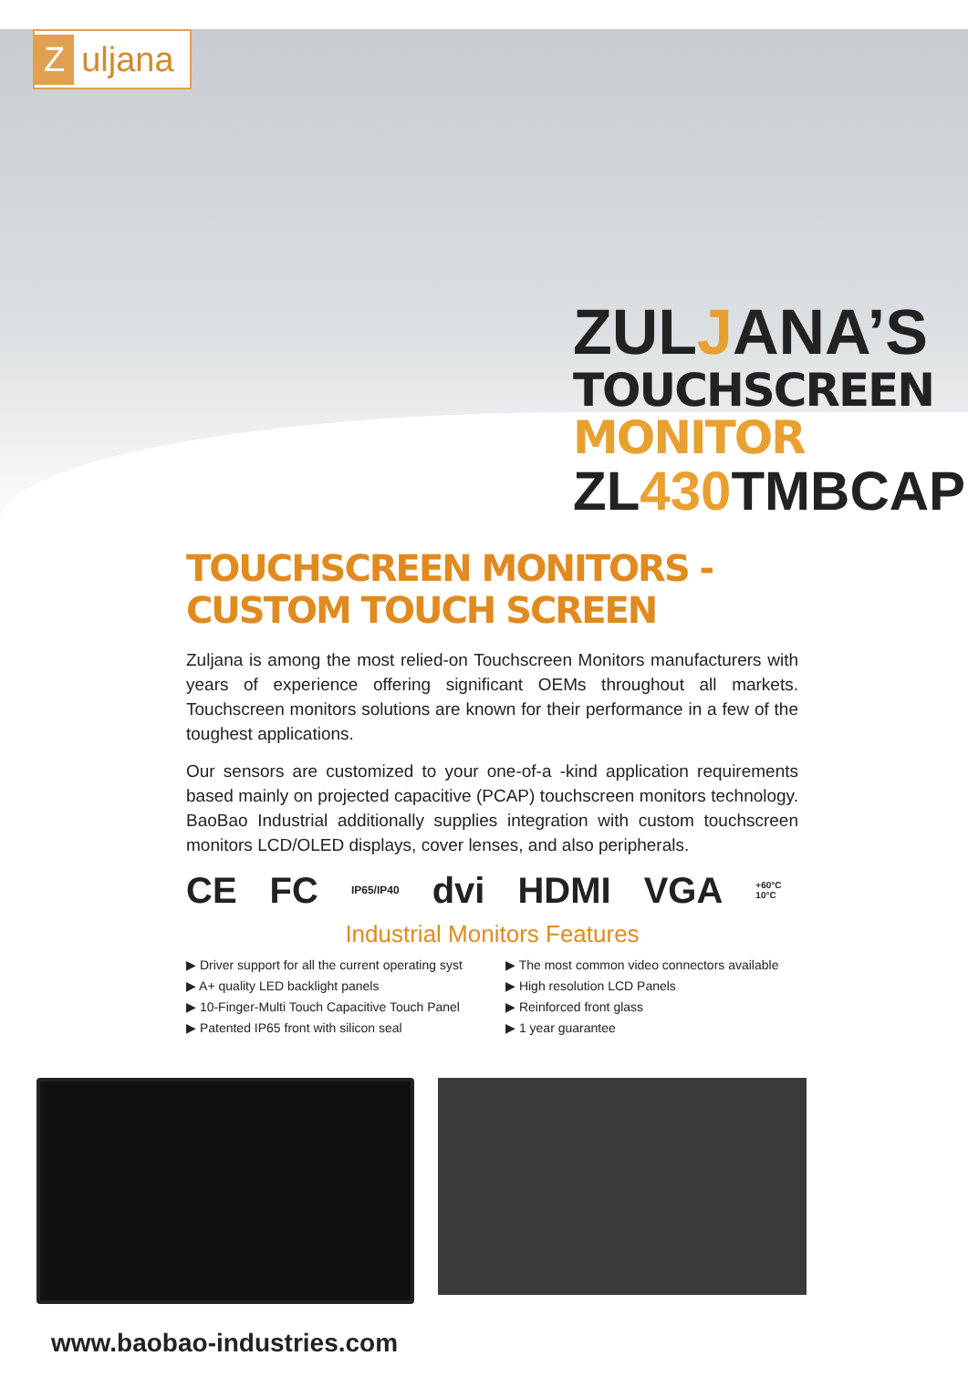Zuljana
ZULJANA’S
TOUCHSCREEN MONITOR
ZL430 TMBCAP
TOUCHSCREEN MONITORS - CUSTOM TOUCH SCREEN
Zuljana is among the most relied-on Touchscreen Monitors manufacturers with years of experience offering significant OEMs throughout all markets. Touchscreen monitors solutions are known for their performance in a few of the toughest applications.
Our sensors are customized to your one-of-a -kind application requirements based mainly on projected capacitive (PCAP) touchscreen monitors technology. BaoBao Industrial additionally supplies integration with custom touchscreen monitors LCD/OLED displays, cover lenses, and also peripherals.
CE FC IP65/IP40 dvi HDMI VGA +60°C 10°C
Industrial Monitors Features
▶ Driver support for all the current operating syst
▶ A+ quality LED backlight panels
▶ 10-Finger-Multi Touch Capacitive Touch Panel
▶ Patented IP65 front with silicon seal
▶ The most common video connectors available
▶ High resolution LCD Panels
▶ Reinforced front glass
▶ 1 year guarantee
www.baobao-industries.com